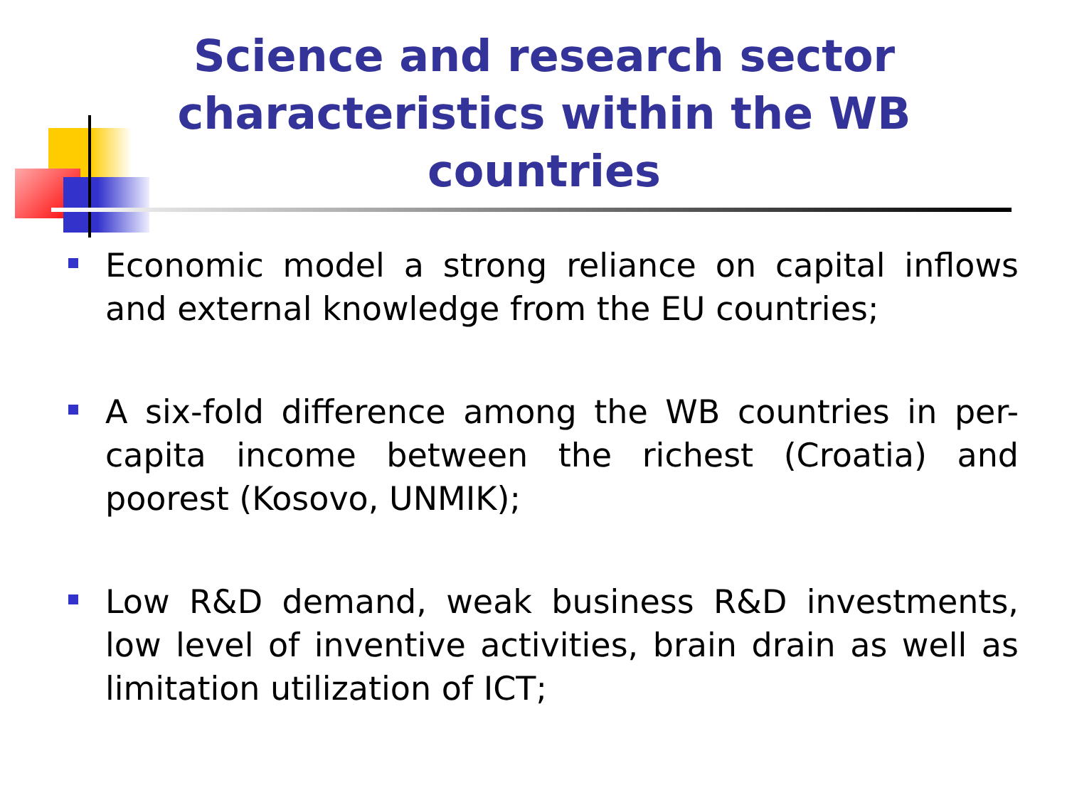Science and research sector characteristics within the WB countries
Economic model a strong reliance on capital inflows and external knowledge from the EU countries;
A six-fold difference among the WB countries in per-capita income between the richest (Croatia) and poorest (Kosovo, UNMIK);
Low R&D demand, weak business R&D investments, low level of inventive activities, brain drain as well as limitation utilization of ICT;